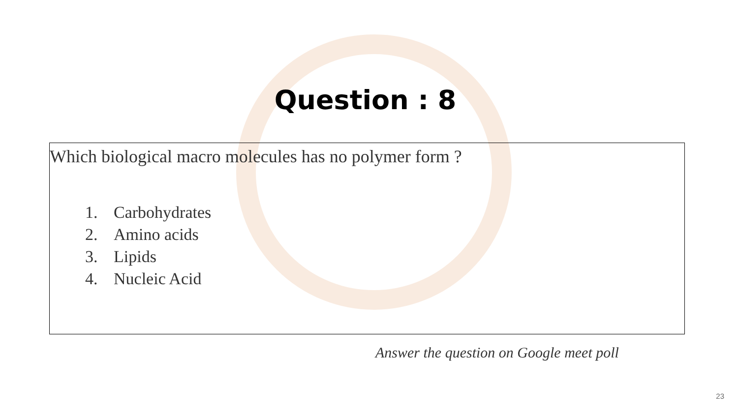Question : 8
Which biological macro molecules has no polymer form ?
1. Carbohydrates
2. Amino acids
3. Lipids
4. Nucleic Acid
Answer the question on Google meet poll
23